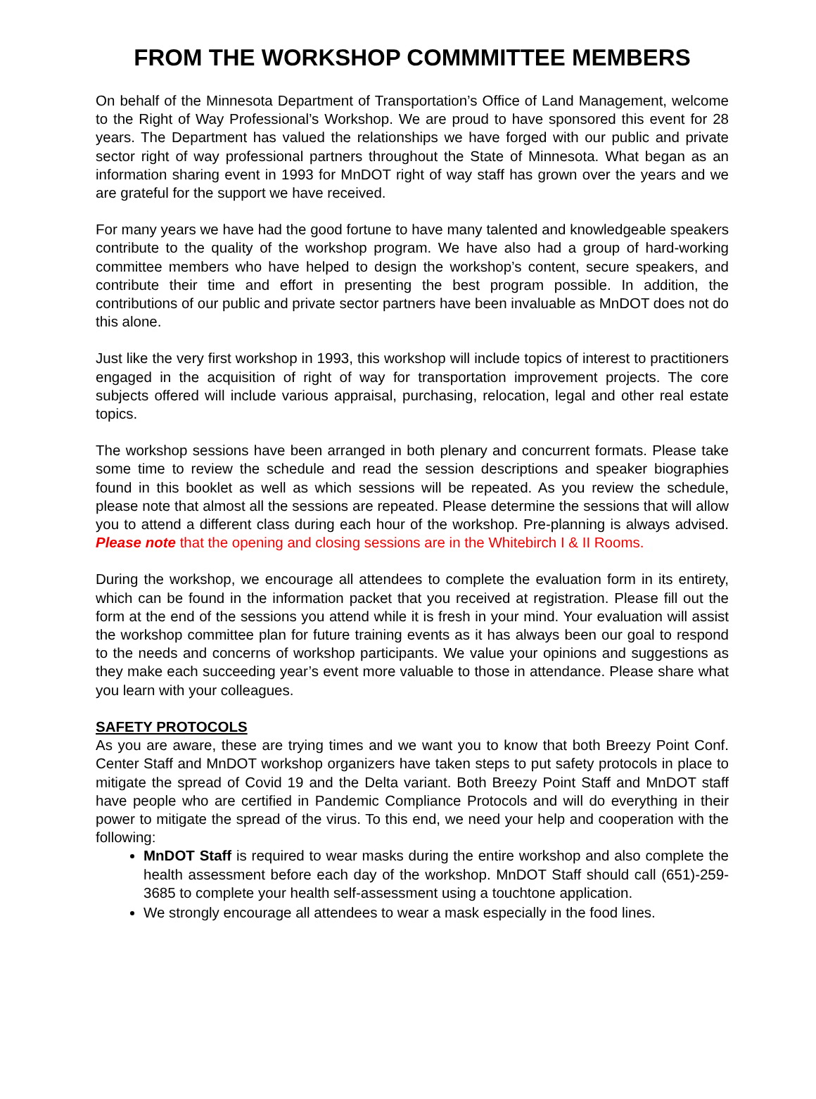FROM THE WORKSHOP COMMMITTEE MEMBERS
On behalf of the Minnesota Department of Transportation’s Office of Land Management, welcome to the Right of Way Professional’s Workshop. We are proud to have sponsored this event for 28 years. The Department has valued the relationships we have forged with our public and private sector right of way professional partners throughout the State of Minnesota. What began as an information sharing event in 1993 for MnDOT right of way staff has grown over the years and we are grateful for the support we have received.
For many years we have had the good fortune to have many talented and knowledgeable speakers contribute to the quality of the workshop program. We have also had a group of hard-working committee members who have helped to design the workshop’s content, secure speakers, and contribute their time and effort in presenting the best program possible. In addition, the contributions of our public and private sector partners have been invaluable as MnDOT does not do this alone.
Just like the very first workshop in 1993, this workshop will include topics of interest to practitioners engaged in the acquisition of right of way for transportation improvement projects. The core subjects offered will include various appraisal, purchasing, relocation, legal and other real estate topics.
The workshop sessions have been arranged in both plenary and concurrent formats. Please take some time to review the schedule and read the session descriptions and speaker biographies found in this booklet as well as which sessions will be repeated. As you review the schedule, please note that almost all the sessions are repeated. Please determine the sessions that will allow you to attend a different class during each hour of the workshop. Pre-planning is always advised. Please note that the opening and closing sessions are in the Whitebirch I & II Rooms.
During the workshop, we encourage all attendees to complete the evaluation form in its entirety, which can be found in the information packet that you received at registration. Please fill out the form at the end of the sessions you attend while it is fresh in your mind. Your evaluation will assist the workshop committee plan for future training events as it has always been our goal to respond to the needs and concerns of workshop participants. We value your opinions and suggestions as they make each succeeding year’s event more valuable to those in attendance. Please share what you learn with your colleagues.
SAFETY PROTOCOLS
As you are aware, these are trying times and we want you to know that both Breezy Point Conf. Center Staff and MnDOT workshop organizers have taken steps to put safety protocols in place to mitigate the spread of Covid 19 and the Delta variant. Both Breezy Point Staff and MnDOT staff have people who are certified in Pandemic Compliance Protocols and will do everything in their power to mitigate the spread of the virus. To this end, we need your help and cooperation with the following:
MnDOT Staff is required to wear masks during the entire workshop and also complete the health assessment before each day of the workshop. MnDOT Staff should call (651)-259-3685 to complete your health self-assessment using a touchtone application.
We strongly encourage all attendees to wear a mask especially in the food lines.